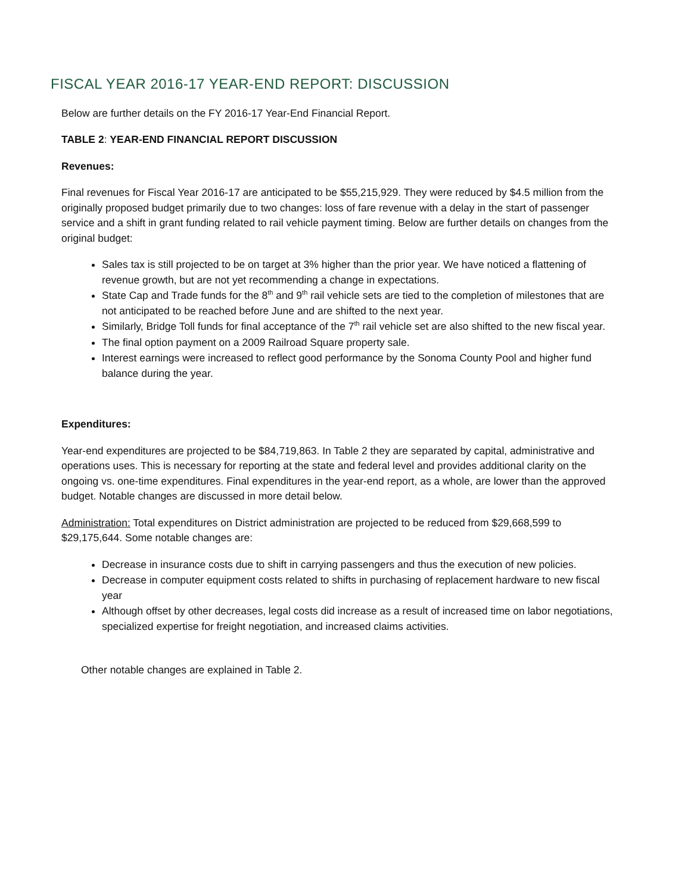FISCAL YEAR 2016-17 YEAR-END REPORT: DISCUSSION
Below are further details on the FY 2016-17 Year-End Financial Report.
TABLE 2: YEAR-END FINANCIAL REPORT DISCUSSION
Revenues:
Final revenues for Fiscal Year 2016-17 are anticipated to be $55,215,929. They were reduced by $4.5 million from the originally proposed budget primarily due to two changes: loss of fare revenue with a delay in the start of passenger service and a shift in grant funding related to rail vehicle payment timing. Below are further details on changes from the original budget:
Sales tax is still projected to be on target at 3% higher than the prior year. We have noticed a flattening of revenue growth, but are not yet recommending a change in expectations.
State Cap and Trade funds for the 8<sup>th</sup> and 9<sup>th</sup> rail vehicle sets are tied to the completion of milestones that are not anticipated to be reached before June and are shifted to the next year.
Similarly, Bridge Toll funds for final acceptance of the 7<sup>th</sup> rail vehicle set are also shifted to the new fiscal year.
The final option payment on a 2009 Railroad Square property sale.
Interest earnings were increased to reflect good performance by the Sonoma County Pool and higher fund balance during the year.
Expenditures:
Year-end expenditures are projected to be $84,719,863. In Table 2 they are separated by capital, administrative and operations uses. This is necessary for reporting at the state and federal level and provides additional clarity on the ongoing vs. one-time expenditures. Final expenditures in the year-end report, as a whole, are lower than the approved budget. Notable changes are discussed in more detail below.
Administration: Total expenditures on District administration are projected to be reduced from $29,668,599 to $29,175,644. Some notable changes are:
Decrease in insurance costs due to shift in carrying passengers and thus the execution of new policies.
Decrease in computer equipment costs related to shifts in purchasing of replacement hardware to new fiscal year
Although offset by other decreases, legal costs did increase as a result of increased time on labor negotiations, specialized expertise for freight negotiation, and increased claims activities.
Other notable changes are explained in Table 2.